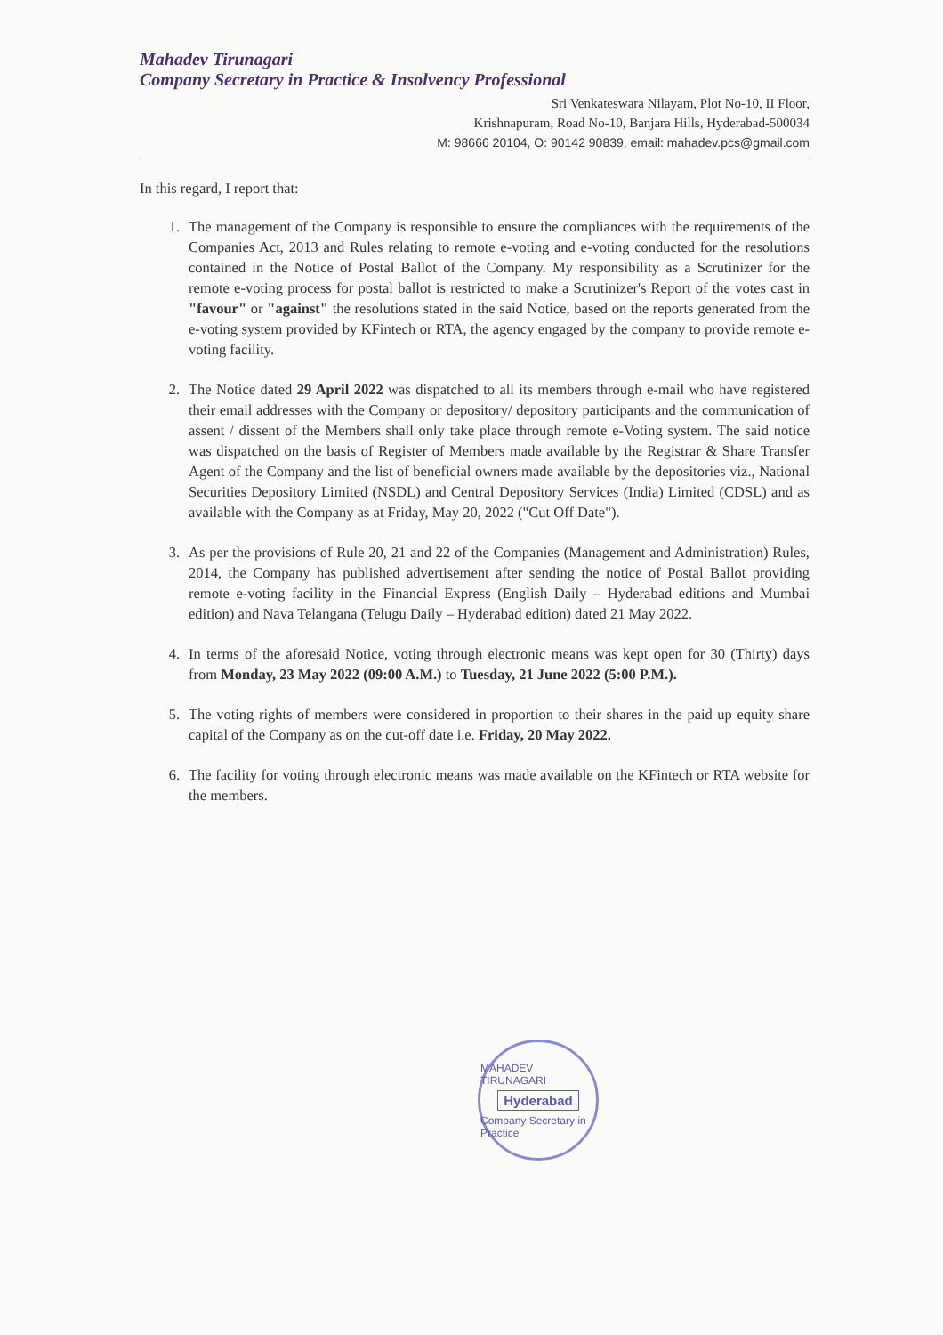Mahadev Tirunagari
Company Secretary in Practice & Insolvency Professional
Sri Venkateswara Nilayam, Plot No-10, II Floor,
Krishnapuram, Road No-10, Banjara Hills, Hyderabad-500034
M: 98666 20104, O: 90142 90839, email: mahadev.pcs@gmail.com
In this regard, I report that:
1. The management of the Company is responsible to ensure the compliances with the requirements of the Companies Act, 2013 and Rules relating to remote e-voting and e-voting conducted for the resolutions contained in the Notice of Postal Ballot of the Company. My responsibility as a Scrutinizer for the remote e-voting process for postal ballot is restricted to make a Scrutinizer's Report of the votes cast in "favour" or "against" the resolutions stated in the said Notice, based on the reports generated from the e-voting system provided by KFintech or RTA, the agency engaged by the company to provide remote e-voting facility.
2. The Notice dated 29 April 2022 was dispatched to all its members through e-mail who have registered their email addresses with the Company or depository/ depository participants and the communication of assent / dissent of the Members shall only take place through remote e-Voting system. The said notice was dispatched on the basis of Register of Members made available by the Registrar & Share Transfer Agent of the Company and the list of beneficial owners made available by the depositories viz., National Securities Depository Limited (NSDL) and Central Depository Services (India) Limited (CDSL) and as available with the Company as at Friday, May 20, 2022 ("Cut Off Date").
3. As per the provisions of Rule 20, 21 and 22 of the Companies (Management and Administration) Rules, 2014, the Company has published advertisement after sending the notice of Postal Ballot providing remote e-voting facility in the Financial Express (English Daily – Hyderabad editions and Mumbai edition) and Nava Telangana (Telugu Daily – Hyderabad edition) dated 21 May 2022.
4. In terms of the aforesaid Notice, voting through electronic means was kept open for 30 (Thirty) days from Monday, 23 May 2022 (09:00 A.M.) to Tuesday, 21 June 2022 (5:00 P.M.).
5. The voting rights of members were considered in proportion to their shares in the paid up equity share capital of the Company as on the cut-off date i.e. Friday, 20 May 2022.
6. The facility for voting through electronic means was made available on the KFintech or RTA website for the members.
MAHADEV TIRUNAGARI
Hyderabad
Company Secretary in Practice